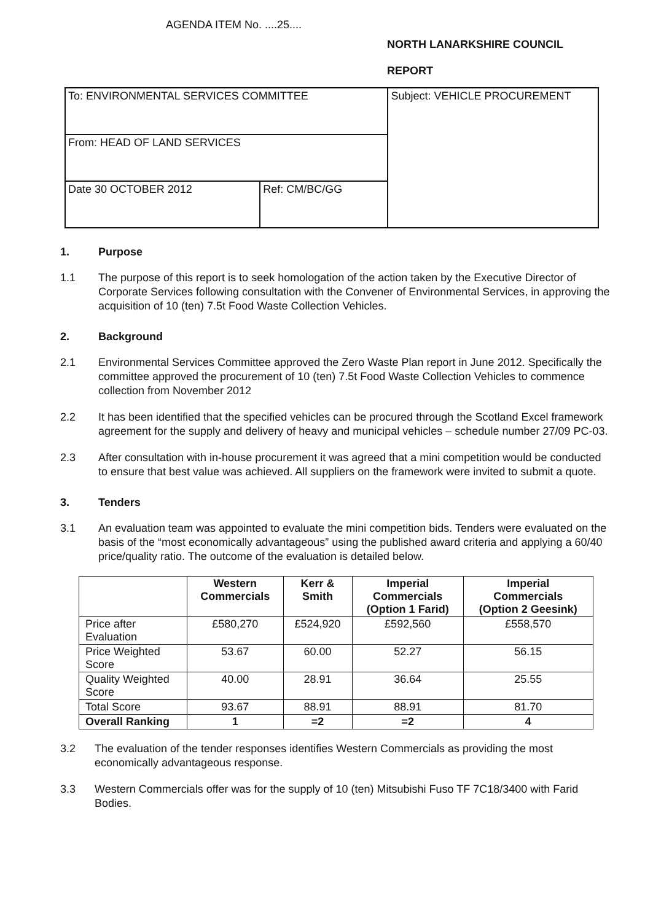AGENDA ITEM No. ....25....
NORTH LANARKSHIRE COUNCIL
REPORT
| To: ENVIRONMENTAL SERVICES COMMITTEE | | Subject: VEHICLE PROCUREMENT |
| From: HEAD OF LAND SERVICES | | |
| Date 30 OCTOBER 2012 | Ref: CM/BC/GG | |
1. Purpose
1.1 The purpose of this report is to seek homologation of the action taken by the Executive Director of Corporate Services following consultation with the Convener of Environmental Services, in approving the acquisition of 10 (ten) 7.5t Food Waste Collection Vehicles.
2. Background
2.1 Environmental Services Committee approved the Zero Waste Plan report in June 2012. Specifically the committee approved the procurement of 10 (ten) 7.5t Food Waste Collection Vehicles to commence collection from November 2012
2.2 It has been identified that the specified vehicles can be procured through the Scotland Excel framework agreement for the supply and delivery of heavy and municipal vehicles – schedule number 27/09 PC-03.
2.3 After consultation with in-house procurement it was agreed that a mini competition would be conducted to ensure that best value was achieved. All suppliers on the framework were invited to submit a quote.
3. Tenders
3.1 An evaluation team was appointed to evaluate the mini competition bids. Tenders were evaluated on the basis of the “most economically advantageous” using the published award criteria and applying a 60/40 price/quality ratio. The outcome of the evaluation is detailed below.
| | Western Commercials | Kerr & Smith | Imperial Commercials (Option 1 Farid) | Imperial Commercials (Option 2 Geesink) |
| --- | --- | --- | --- | --- |
| Price after Evaluation | £580,270 | £524,920 | £592,560 | £558,570 |
| Price Weighted Score | 53.67 | 60.00 | 52.27 | 56.15 |
| Quality Weighted Score | 40.00 | 28.91 | 36.64 | 25.55 |
| Total Score | 93.67 | 88.91 | 88.91 | 81.70 |
| Overall Ranking | 1 | =2 | =2 | 4 |
3.2 The evaluation of the tender responses identifies Western Commercials as providing the most economically advantageous response.
3.3 Western Commercials offer was for the supply of 10 (ten) Mitsubishi Fuso TF 7C18/3400 with Farid Bodies.